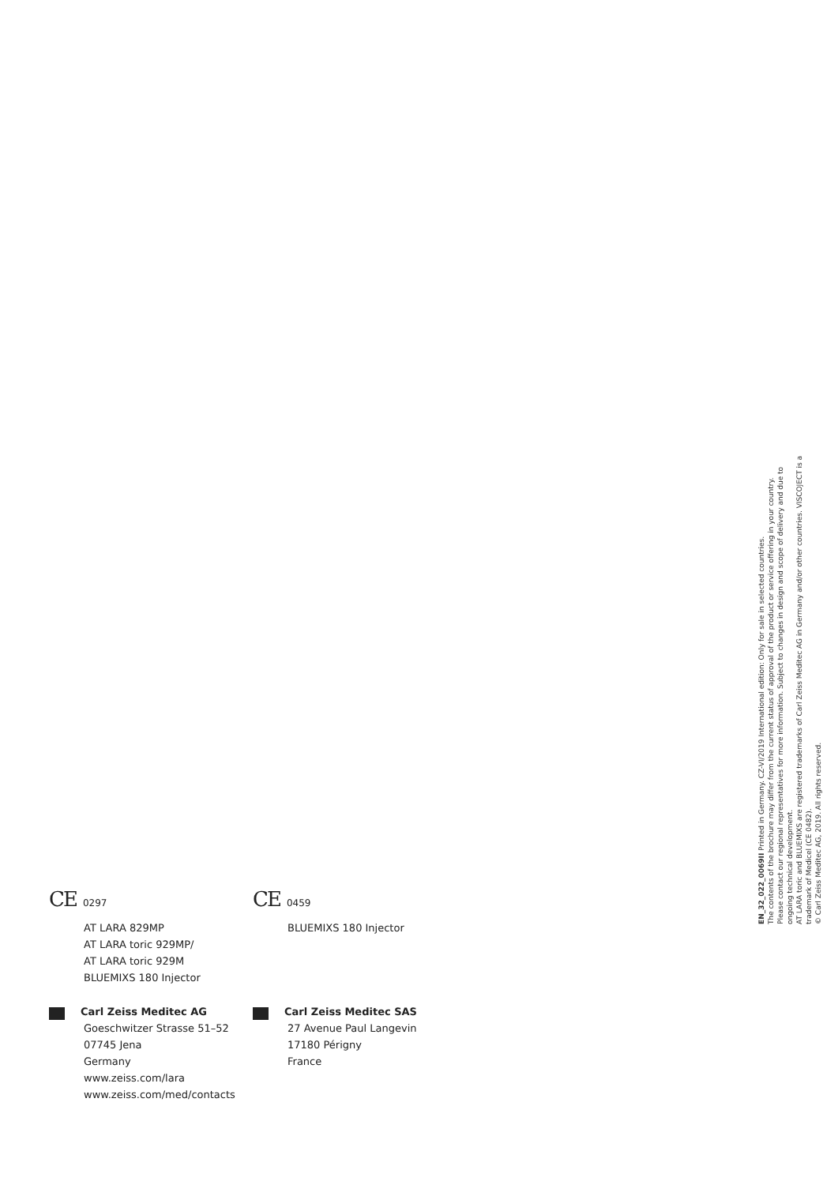CE 0297
AT LARA 829MP
AT LARA toric 929MP/
AT LARA toric 929M
BLUEMIXS 180 Injector
Carl Zeiss Meditec AG
Goeschwitzer Strasse 51–52
07745 Jena
Germany
www.zeiss.com/lara
www.zeiss.com/med/contacts
CE 0459
BLUEMIXS 180 Injector
Carl Zeiss Meditec SAS
27 Avenue Paul Langevin
17180 Périgny
France
EN_32_022_0069II Printed in Germany. CZ-VI/2019 International edition: Only for sale in selected countries.
The contents of the brochure may differ from the current status of approval of the product or service offering in your country.
Please contact our regional representatives for more information. Subject to changes in design and scope of delivery and due to ongoing technical development.
AT LARA toric and BLUEMIXS are registered trademarks of Carl Zeiss Meditec AG in Germany and/or other countries. VISCOJECT is a trademark of Medicel (CE 0482).
© Carl Zeiss Meditec AG, 2019. All rights reserved.